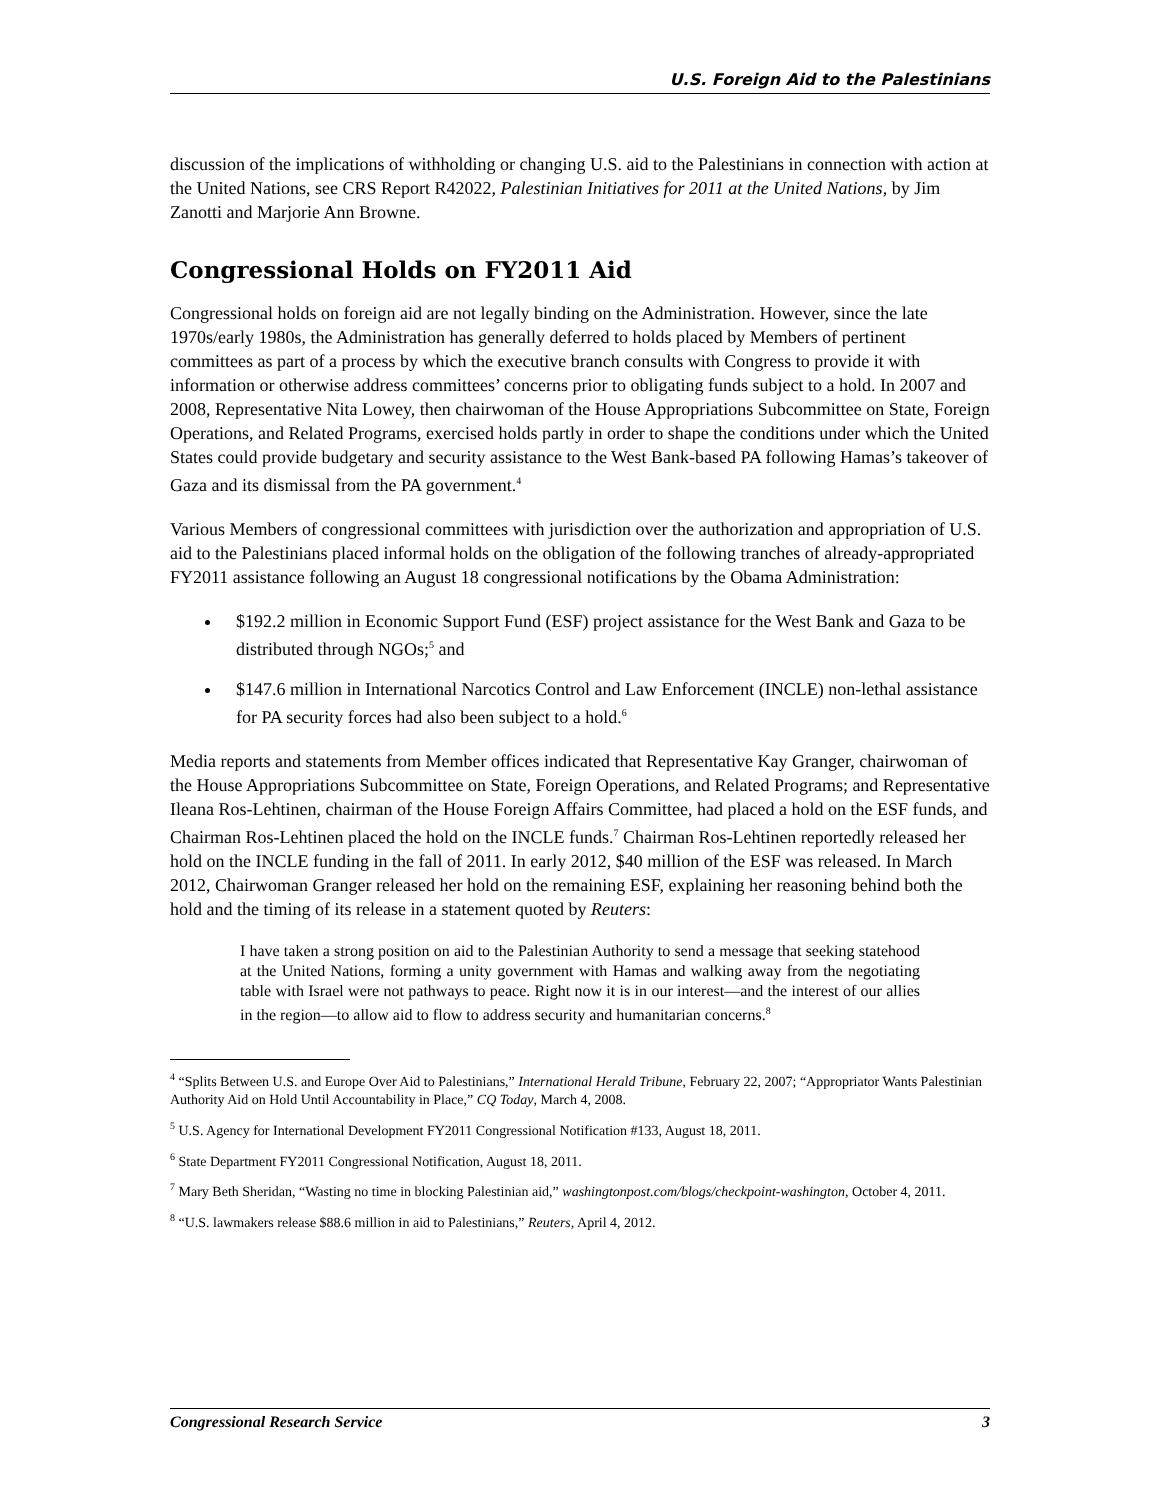U.S. Foreign Aid to the Palestinians
discussion of the implications of withholding or changing U.S. aid to the Palestinians in connection with action at the United Nations, see CRS Report R42022, Palestinian Initiatives for 2011 at the United Nations, by Jim Zanotti and Marjorie Ann Browne.
Congressional Holds on FY2011 Aid
Congressional holds on foreign aid are not legally binding on the Administration. However, since the late 1970s/early 1980s, the Administration has generally deferred to holds placed by Members of pertinent committees as part of a process by which the executive branch consults with Congress to provide it with information or otherwise address committees’ concerns prior to obligating funds subject to a hold. In 2007 and 2008, Representative Nita Lowey, then chairwoman of the House Appropriations Subcommittee on State, Foreign Operations, and Related Programs, exercised holds partly in order to shape the conditions under which the United States could provide budgetary and security assistance to the West Bank-based PA following Hamas’s takeover of Gaza and its dismissal from the PA government.<sup>4</sup>
Various Members of congressional committees with jurisdiction over the authorization and appropriation of U.S. aid to the Palestinians placed informal holds on the obligation of the following tranches of already-appropriated FY2011 assistance following an August 18 congressional notifications by the Obama Administration:
$192.2 million in Economic Support Fund (ESF) project assistance for the West Bank and Gaza to be distributed through NGOs;<sup>5</sup> and
$147.6 million in International Narcotics Control and Law Enforcement (INCLE) non-lethal assistance for PA security forces had also been subject to a hold.<sup>6</sup>
Media reports and statements from Member offices indicated that Representative Kay Granger, chairwoman of the House Appropriations Subcommittee on State, Foreign Operations, and Related Programs; and Representative Ileana Ros-Lehtinen, chairman of the House Foreign Affairs Committee, had placed a hold on the ESF funds, and Chairman Ros-Lehtinen placed the hold on the INCLE funds.<sup>7</sup> Chairman Ros-Lehtinen reportedly released her hold on the INCLE funding in the fall of 2011. In early 2012, $40 million of the ESF was released. In March 2012, Chairwoman Granger released her hold on the remaining ESF, explaining her reasoning behind both the hold and the timing of its release in a statement quoted by Reuters:
I have taken a strong position on aid to the Palestinian Authority to send a message that seeking statehood at the United Nations, forming a unity government with Hamas and walking away from the negotiating table with Israel were not pathways to peace. Right now it is in our interest—and the interest of our allies in the region—to allow aid to flow to address security and humanitarian concerns.<sup>8</sup>
<sup>4</sup> “Splits Between U.S. and Europe Over Aid to Palestinians,” International Herald Tribune, February 22, 2007; “Appropriator Wants Palestinian Authority Aid on Hold Until Accountability in Place,” CQ Today, March 4, 2008.
<sup>5</sup> U.S. Agency for International Development FY2011 Congressional Notification #133, August 18, 2011.
<sup>6</sup> State Department FY2011 Congressional Notification, August 18, 2011.
<sup>7</sup> Mary Beth Sheridan, “Wasting no time in blocking Palestinian aid,” washingtonpost.com/blogs/checkpoint-washington, October 4, 2011.
<sup>8</sup> “U.S. lawmakers release $88.6 million in aid to Palestinians,” Reuters, April 4, 2012.
Congressional Research Service 3